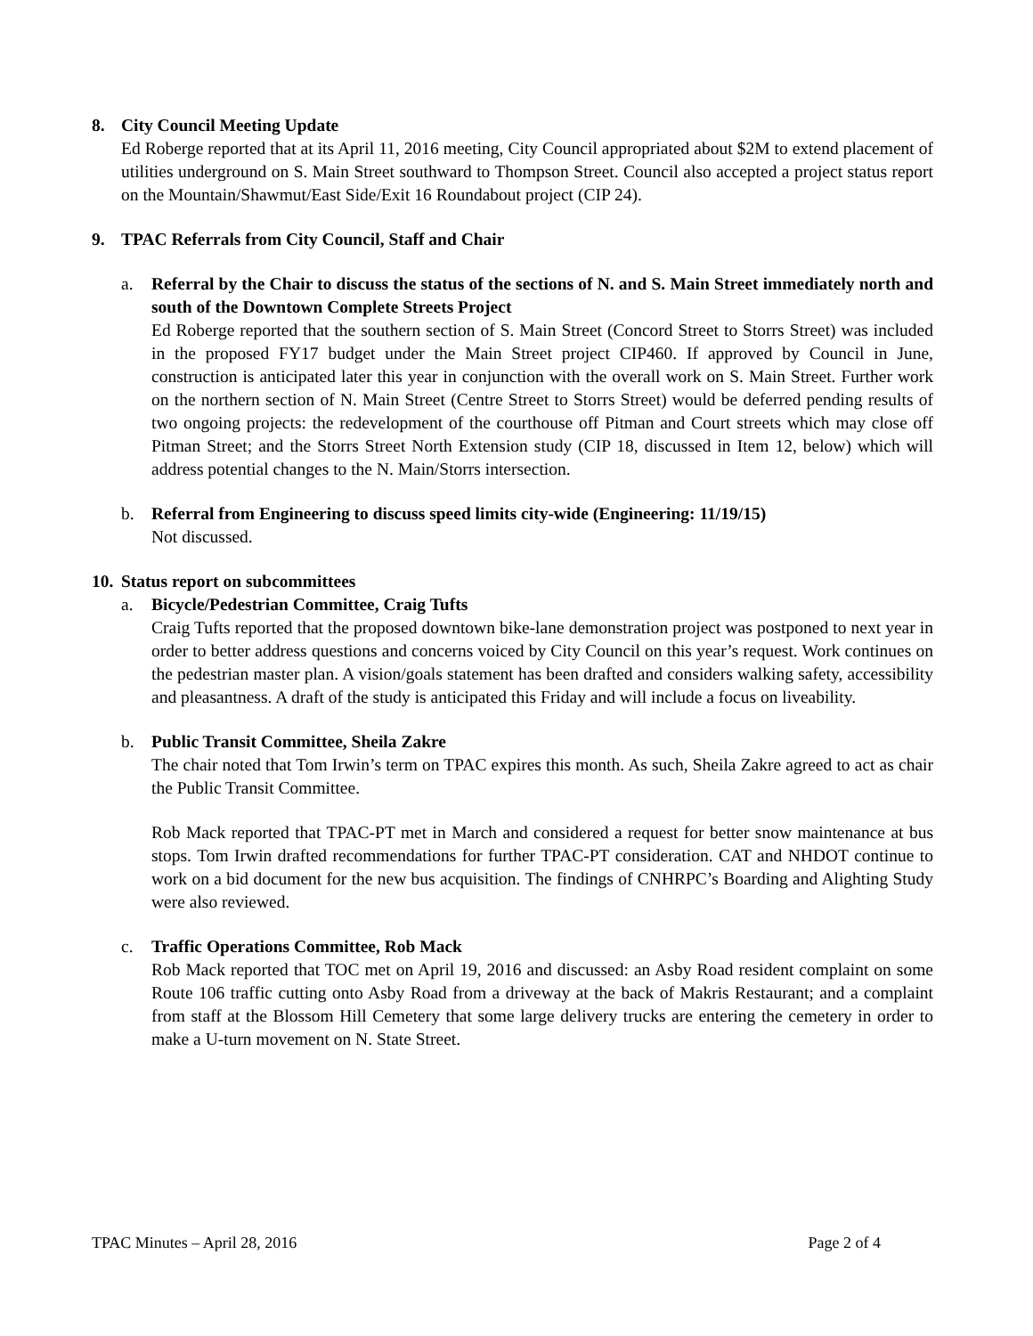8. City Council Meeting Update
Ed Roberge reported that at its April 11, 2016 meeting, City Council appropriated about $2M to extend placement of utilities underground on S. Main Street southward to Thompson Street. Council also accepted a project status report on the Mountain/Shawmut/East Side/Exit 16 Roundabout project (CIP 24).
9. TPAC Referrals from City Council, Staff and Chair
a. Referral by the Chair to discuss the status of the sections of N. and S. Main Street immediately north and south of the Downtown Complete Streets Project
Ed Roberge reported that the southern section of S. Main Street (Concord Street to Storrs Street) was included in the proposed FY17 budget under the Main Street project CIP460. If approved by Council in June, construction is anticipated later this year in conjunction with the overall work on S. Main Street. Further work on the northern section of N. Main Street (Centre Street to Storrs Street) would be deferred pending results of two ongoing projects: the redevelopment of the courthouse off Pitman and Court streets which may close off Pitman Street; and the Storrs Street North Extension study (CIP 18, discussed in Item 12, below) which will address potential changes to the N. Main/Storrs intersection.
b. Referral from Engineering to discuss speed limits city-wide (Engineering: 11/19/15)
Not discussed.
10. Status report on subcommittees
a. Bicycle/Pedestrian Committee, Craig Tufts
Craig Tufts reported that the proposed downtown bike-lane demonstration project was postponed to next year in order to better address questions and concerns voiced by City Council on this year’s request. Work continues on the pedestrian master plan. A vision/goals statement has been drafted and considers walking safety, accessibility and pleasantness. A draft of the study is anticipated this Friday and will include a focus on liveability.
b. Public Transit Committee, Sheila Zakre
The chair noted that Tom Irwin’s term on TPAC expires this month. As such, Sheila Zakre agreed to act as chair the Public Transit Committee.
Rob Mack reported that TPAC-PT met in March and considered a request for better snow maintenance at bus stops. Tom Irwin drafted recommendations for further TPAC-PT consideration. CAT and NHDOT continue to work on a bid document for the new bus acquisition. The findings of CNHRPC’s Boarding and Alighting Study were also reviewed.
c. Traffic Operations Committee, Rob Mack
Rob Mack reported that TOC met on April 19, 2016 and discussed: an Asby Road resident complaint on some Route 106 traffic cutting onto Asby Road from a driveway at the back of Makris Restaurant; and a complaint from staff at the Blossom Hill Cemetery that some large delivery trucks are entering the cemetery in order to make a U-turn movement on N. State Street.
TPAC Minutes – April 28, 2016 Page 2 of 4